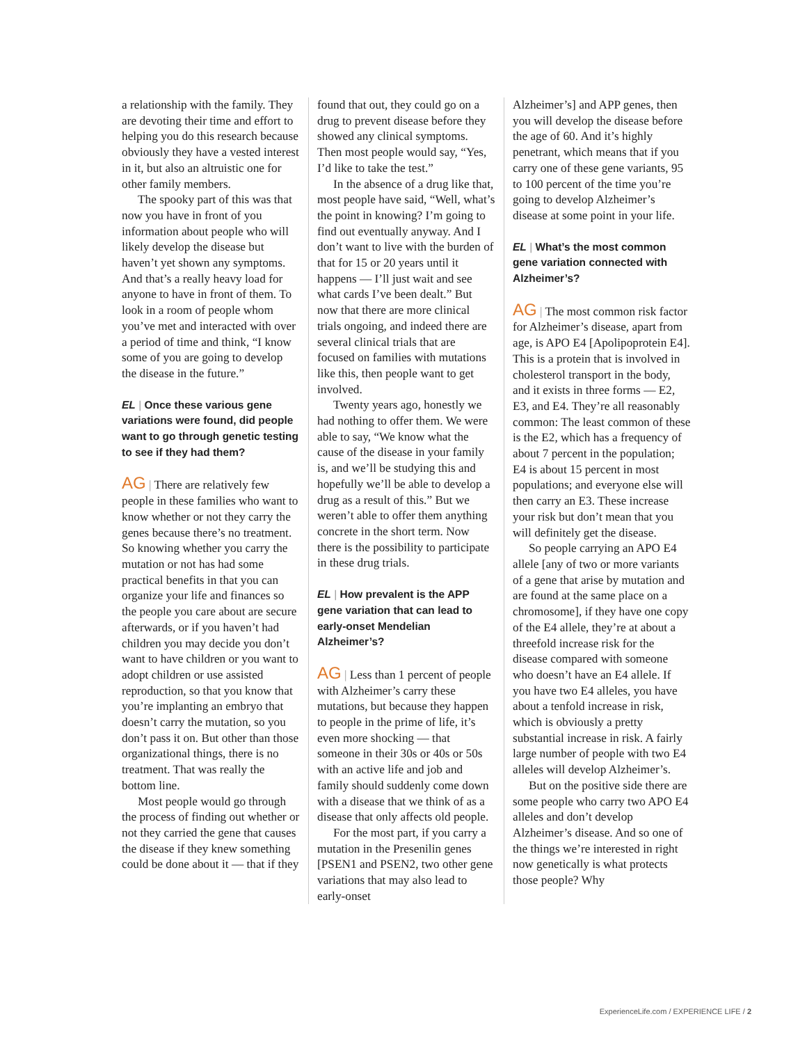a relationship with the family. They are devoting their time and effort to helping you do this research because obviously they have a vested interest in it, but also an altruistic one for other family members.
The spooky part of this was that now you have in front of you information about people who will likely develop the disease but haven’t yet shown any symptoms. And that’s a really heavy load for anyone to have in front of them. To look in a room of people whom you’ve met and interacted with over a period of time and think, “I know some of you are going to develop the disease in the future.”
EL | Once these various gene variations were found, did people want to go through genetic testing to see if they had them?
AG | There are relatively few people in these families who want to know whether or not they carry the genes because there’s no treatment. So knowing whether you carry the mutation or not has had some practical benefits in that you can organize your life and finances so the people you care about are secure afterwards, or if you haven’t had children you may decide you don’t want to have children or you want to adopt children or use assisted reproduction, so that you know that you’re implanting an embryo that doesn’t carry the mutation, so you don’t pass it on. But other than those organizational things, there is no treatment. That was really the bottom line.
Most people would go through the process of finding out whether or not they carried the gene that causes the disease if they knew something could be done about it — that if they
found that out, they could go on a drug to prevent disease before they showed any clinical symptoms. Then most people would say, “Yes, I’d like to take the test.”
In the absence of a drug like that, most people have said, “Well, what’s the point in knowing? I’m going to find out eventually anyway. And I don’t want to live with the burden of that for 15 or 20 years until it happens — I’ll just wait and see what cards I’ve been dealt.” But now that there are more clinical trials ongoing, and indeed there are several clinical trials that are focused on families with mutations like this, then people want to get involved.
Twenty years ago, honestly we had nothing to offer them. We were able to say, “We know what the cause of the disease in your family is, and we’ll be studying this and hopefully we’ll be able to develop a drug as a result of this.” But we weren’t able to offer them anything concrete in the short term. Now there is the possibility to participate in these drug trials.
EL | How prevalent is the APP gene variation that can lead to early-onset Mendelian Alzheimer’s?
AG | Less than 1 percent of people with Alzheimer’s carry these mutations, but because they happen to people in the prime of life, it’s even more shocking — that someone in their 30s or 40s or 50s with an active life and job and family should suddenly come down with a disease that we think of as a disease that only affects old people.
For the most part, if you carry a mutation in the Presenilin genes [PSEN1 and PSEN2, two other gene variations that may also lead to early-onset
Alzheimer’s] and APP genes, then you will develop the disease before the age of 60. And it’s highly penetrant, which means that if you carry one of these gene variants, 95 to 100 percent of the time you’re going to develop Alzheimer’s disease at some point in your life.
EL | What’s the most common gene variation connected with Alzheimer’s?
AG | The most common risk factor for Alzheimer’s disease, apart from age, is APO E4 [Apolipoprotein E4]. This is a protein that is involved in cholesterol transport in the body, and it exists in three forms — E2, E3, and E4. They’re all reasonably common: The least common of these is the E2, which has a frequency of about 7 percent in the population; E4 is about 15 percent in most populations; and everyone else will then carry an E3. These increase your risk but don’t mean that you will definitely get the disease.
So people carrying an APO E4 allele [any of two or more variants of a gene that arise by mutation and are found at the same place on a chromosome], if they have one copy of the E4 allele, they’re at about a threefold increase risk for the disease compared with someone who doesn’t have an E4 allele. If you have two E4 alleles, you have about a tenfold increase in risk, which is obviously a pretty substantial increase in risk. A fairly large number of people with two E4 alleles will develop Alzheimer’s.
But on the positive side there are some people who carry two APO E4 alleles and don’t develop Alzheimer’s disease. And so one of the things we’re interested in right now genetically is what protects those people? Why
ExperienceLife.com / EXPERIENCE LIFE / 2